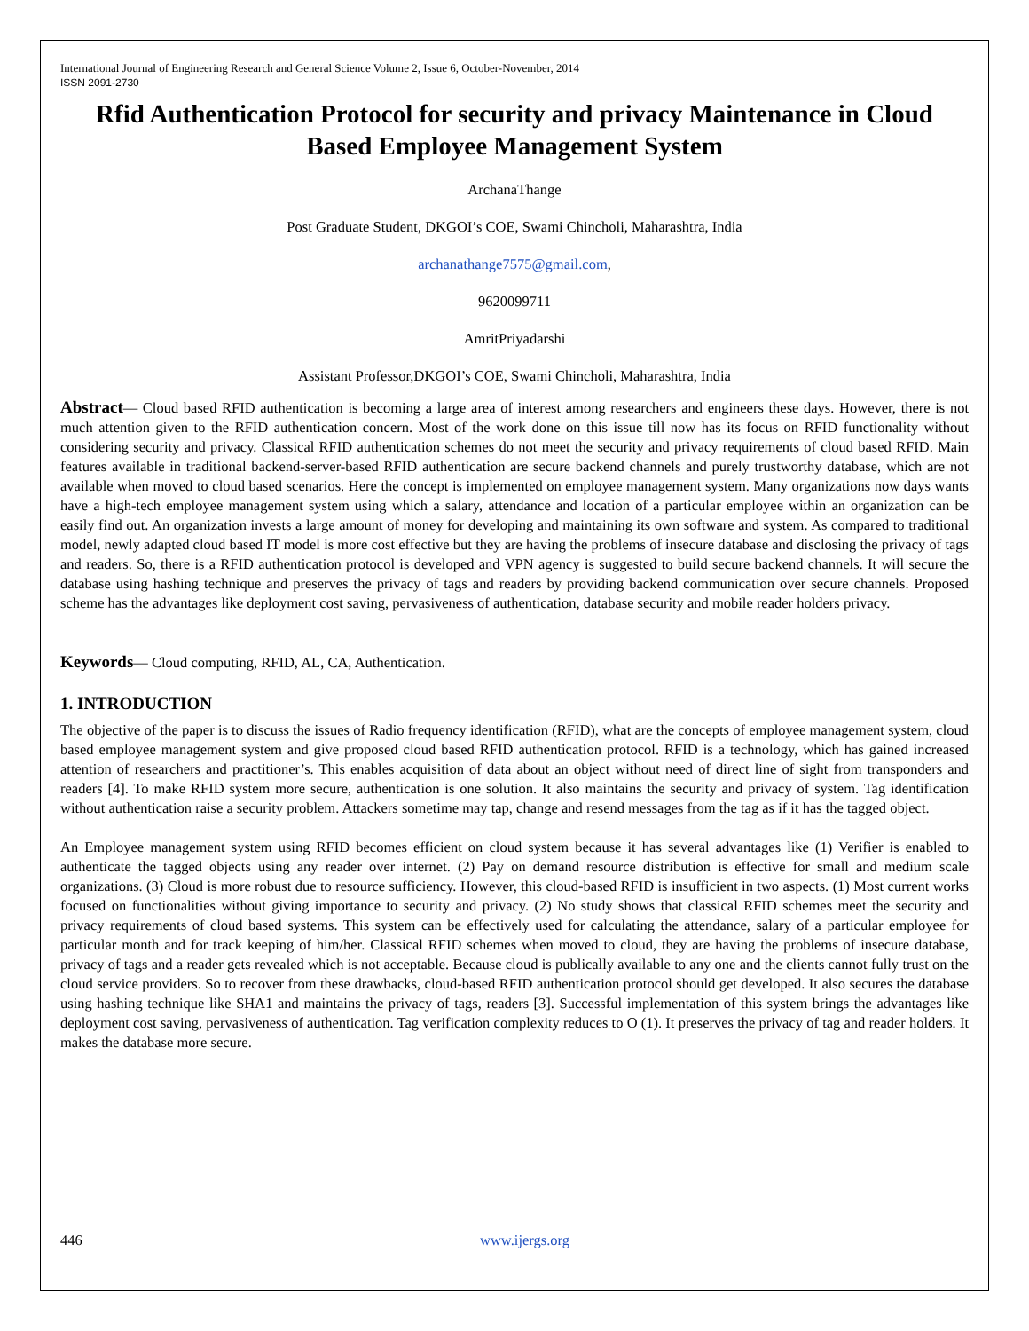International Journal of Engineering Research and General Science Volume 2, Issue 6, October-November, 2014
ISSN 2091-2730
Rfid Authentication Protocol for security and privacy Maintenance in Cloud Based Employee Management System
ArchanaThange
Post Graduate Student, DKGOI’s COE, Swami Chincholi, Maharashtra, India
archanathange7575@gmail.com,
9620099711
AmritPriyadarshi
Assistant Professor,DKGOI’s COE, Swami Chincholi, Maharashtra, India
Abstract— Cloud based RFID authentication is becoming a large area of interest among researchers and engineers these days. However, there is not much attention given to the RFID authentication concern. Most of the work done on this issue till now has its focus on RFID functionality without considering security and privacy. Classical RFID authentication schemes do not meet the security and privacy requirements of cloud based RFID. Main features available in traditional backend-server-based RFID authentication are secure backend channels and purely trustworthy database, which are not available when moved to cloud based scenarios. Here the concept is implemented on employee management system. Many organizations now days wants have a high-tech employee management system using which a salary, attendance and location of a particular employee within an organization can be easily find out. An organization invests a large amount of money for developing and maintaining its own software and system. As compared to traditional model, newly adapted cloud based IT model is more cost effective but they are having the problems of insecure database and disclosing the privacy of tags and readers. So, there is a RFID authentication protocol is developed and VPN agency is suggested to build secure backend channels. It will secure the database using hashing technique and preserves the privacy of tags and readers by providing backend communication over secure channels. Proposed scheme has the advantages like deployment cost saving, pervasiveness of authentication, database security and mobile reader holders privacy.
Keywords— Cloud computing, RFID, AL, CA, Authentication.
1. INTRODUCTION
The objective of the paper is to discuss the issues of Radio frequency identification (RFID), what are the concepts of employee management system, cloud based employee management system and give proposed cloud based RFID authentication protocol. RFID is a technology, which has gained increased attention of researchers and practitioner’s. This enables acquisition of data about an object without need of direct line of sight from transponders and readers [4]. To make RFID system more secure, authentication is one solution. It also maintains the security and privacy of system. Tag identification without authentication raise a security problem. Attackers sometime may tap, change and resend messages from the tag as if it has the tagged object.
An Employee management system using RFID becomes efficient on cloud system because it has several advantages like (1) Verifier is enabled to authenticate the tagged objects using any reader over internet. (2) Pay on demand resource distribution is effective for small and medium scale organizations. (3) Cloud is more robust due to resource sufficiency. However, this cloud-based RFID is insufficient in two aspects. (1) Most current works focused on functionalities without giving importance to security and privacy. (2) No study shows that classical RFID schemes meet the security and privacy requirements of cloud based systems. This system can be effectively used for calculating the attendance, salary of a particular employee for particular month and for track keeping of him/her. Classical RFID schemes when moved to cloud, they are having the problems of insecure database, privacy of tags and a reader gets revealed which is not acceptable. Because cloud is publically available to any one and the clients cannot fully trust on the cloud service providers. So to recover from these drawbacks, cloud-based RFID authentication protocol should get developed. It also secures the database using hashing technique like SHA1 and maintains the privacy of tags, readers [3]. Successful implementation of this system brings the advantages like deployment cost saving, pervasiveness of authentication. Tag verification complexity reduces to O (1). It preserves the privacy of tag and reader holders. It makes the database more secure.
446 www.ijergs.org